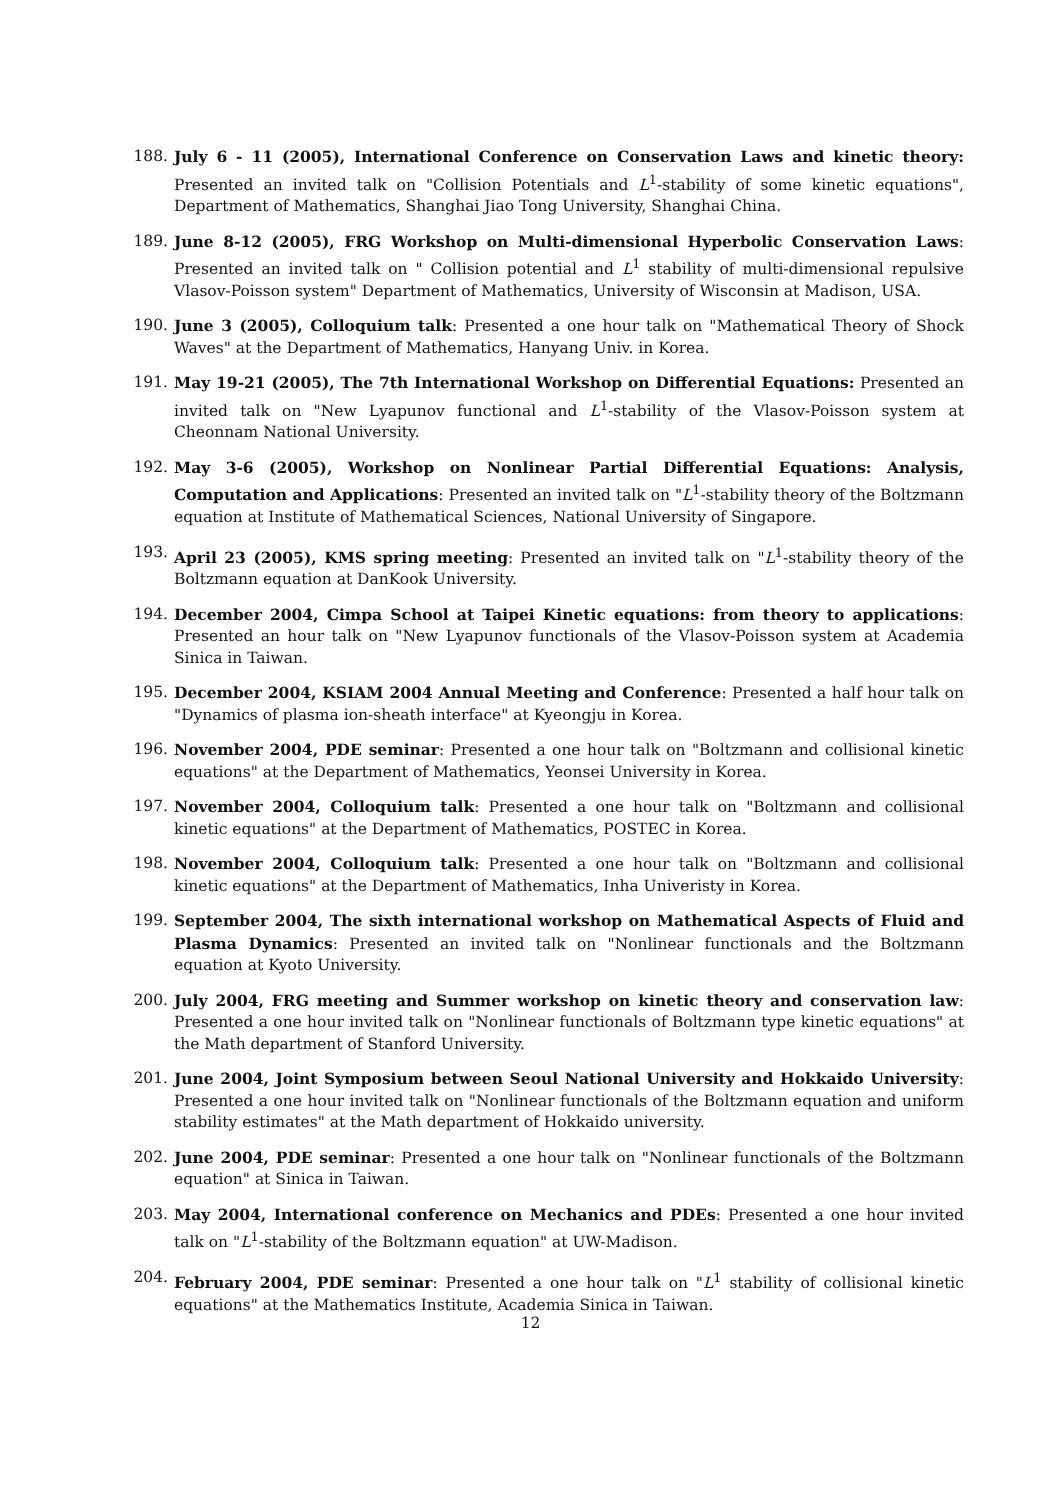188. July 6 - 11 (2005), International Conference on Conservation Laws and kinetic theory: Presented an invited talk on "Collision Potentials and L<sup>1</sup>-stability of some kinetic equations", Department of Mathematics, Shanghai Jiao Tong University, Shanghai China.
189. June 8-12 (2005), FRG Workshop on Multi-dimensional Hyperbolic Conservation Laws: Presented an invited talk on " Collision potential and L<sup>1</sup> stability of multi-dimensional repulsive Vlasov-Poisson system" Department of Mathematics, University of Wisconsin at Madison, USA.
190. June 3 (2005), Colloquium talk: Presented a one hour talk on "Mathematical Theory of Shock Waves" at the Department of Mathematics, Hanyang Univ. in Korea.
191. May 19-21 (2005), The 7th International Workshop on Differential Equations: Presented an invited talk on "New Lyapunov functional and L<sup>1</sup>-stability of the Vlasov-Poisson system at Cheonnam National University.
192. May 3-6 (2005), Workshop on Nonlinear Partial Differential Equations: Analysis, Computation and Applications: Presented an invited talk on "L<sup>1</sup>-stability theory of the Boltzmann equation at Institute of Mathematical Sciences, National University of Singapore.
193. April 23 (2005), KMS spring meeting: Presented an invited talk on "L<sup>1</sup>-stability theory of the Boltzmann equation at DanKook University.
194. December 2004, Cimpa School at Taipei Kinetic equations: from theory to applications: Presented an hour talk on "New Lyapunov functionals of the Vlasov-Poisson system at Academia Sinica in Taiwan.
195. December 2004, KSIAM 2004 Annual Meeting and Conference: Presented a half hour talk on "Dynamics of plasma ion-sheath interface" at Kyeongju in Korea.
196. November 2004, PDE seminar: Presented a one hour talk on "Boltzmann and collisional kinetic equations" at the Department of Mathematics, Yeonsei University in Korea.
197. November 2004, Colloquium talk: Presented a one hour talk on "Boltzmann and collisional kinetic equations" at the Department of Mathematics, POSTEC in Korea.
198. November 2004, Colloquium talk: Presented a one hour talk on "Boltzmann and collisional kinetic equations" at the Department of Mathematics, Inha Univeristy in Korea.
199. September 2004, The sixth international workshop on Mathematical Aspects of Fluid and Plasma Dynamics: Presented an invited talk on "Nonlinear functionals and the Boltzmann equation at Kyoto University.
200. July 2004, FRG meeting and Summer workshop on kinetic theory and conservation law: Presented a one hour invited talk on "Nonlinear functionals of Boltzmann type kinetic equations" at the Math department of Stanford University.
201. June 2004, Joint Symposium between Seoul National University and Hokkaido University: Presented a one hour invited talk on "Nonlinear functionals of the Boltzmann equation and uniform stability estimates" at the Math department of Hokkaido university.
202. June 2004, PDE seminar: Presented a one hour talk on "Nonlinear functionals of the Boltzmann equation" at Sinica in Taiwan.
203. May 2004, International conference on Mechanics and PDEs: Presented a one hour invited talk on "L<sup>1</sup>-stability of the Boltzmann equation" at UW-Madison.
204. February 2004, PDE seminar: Presented a one hour talk on "L<sup>1</sup> stability of collisional kinetic equations" at the Mathematics Institute, Academia Sinica in Taiwan.
12